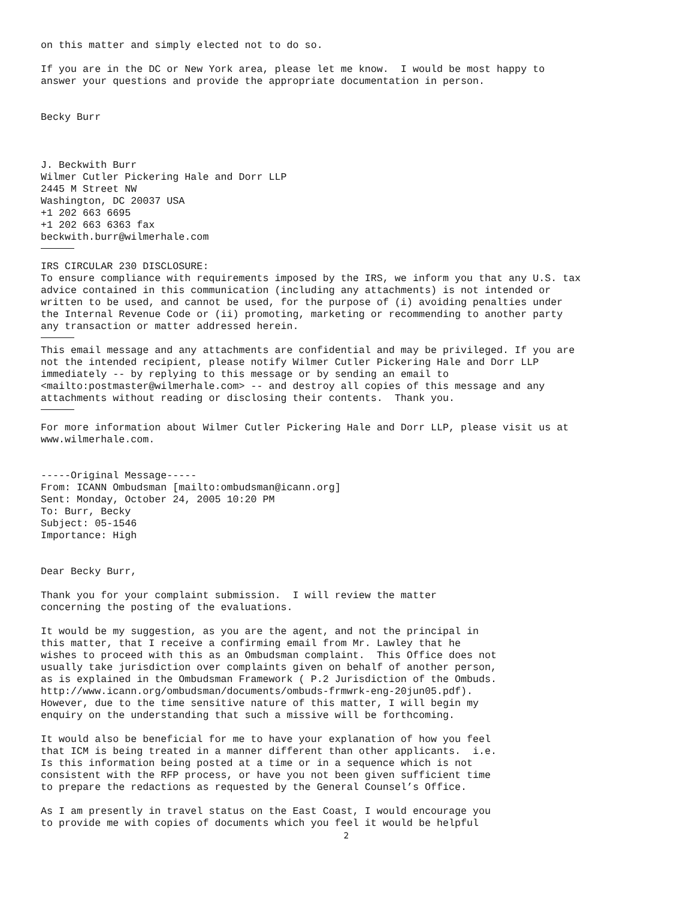on this matter and simply elected not to do so.
If you are in the DC or New York area, please let me know. I would be most happy to answer your questions and provide the appropriate documentation in person.
Becky Burr
J. Beckwith Burr Wilmer Cutler Pickering Hale and Dorr LLP 2445 M Street NW Washington, DC 20037 USA +1 202 663 6695 +1 202 663 6363 fax beckwith.burr@wilmerhale.com
IRS CIRCULAR 230 DISCLOSURE: To ensure compliance with requirements imposed by the IRS, we inform you that any U.S. tax advice contained in this communication (including any attachments) is not intended or written to be used, and cannot be used, for the purpose of (i) avoiding penalties under the Internal Revenue Code or (ii) promoting, marketing or recommending to another party any transaction or matter addressed herein.
This email message and any attachments are confidential and may be privileged. If you are not the intended recipient, please notify Wilmer Cutler Pickering Hale and Dorr LLP immediately -- by replying to this message or by sending an email to <mailto:postmaster@wilmerhale.com> -- and destroy all copies of this message and any attachments without reading or disclosing their contents. Thank you.
For more information about Wilmer Cutler Pickering Hale and Dorr LLP, please visit us at www.wilmerhale.com.
-----Original Message----- From: ICANN Ombudsman [mailto:ombudsman@icann.org] Sent: Monday, October 24, 2005 10:20 PM To: Burr, Becky Subject: 05-1546 Importance: High
Dear Becky Burr,
Thank you for your complaint submission. I will review the matter concerning the posting of the evaluations.
It would be my suggestion, as you are the agent, and not the principal in this matter, that I receive a confirming email from Mr. Lawley that he wishes to proceed with this as an Ombudsman complaint. This Office does not usually take jurisdiction over complaints given on behalf of another person, as is explained in the Ombudsman Framework ( P.2 Jurisdiction of the Ombuds. http://www.icann.org/ombudsman/documents/ombuds-frmwrk-eng-20jun05.pdf). However, due to the time sensitive nature of this matter, I will begin my enquiry on the understanding that such a missive will be forthcoming.
It would also be beneficial for me to have your explanation of how you feel that ICM is being treated in a manner different than other applicants. i.e. Is this information being posted at a time or in a sequence which is not consistent with the RFP process, or have you not been given sufficient time to prepare the redactions as requested by the General Counsel’s Office.
As I am presently in travel status on the East Coast, I would encourage you to provide me with copies of documents which you feel it would be helpful
2